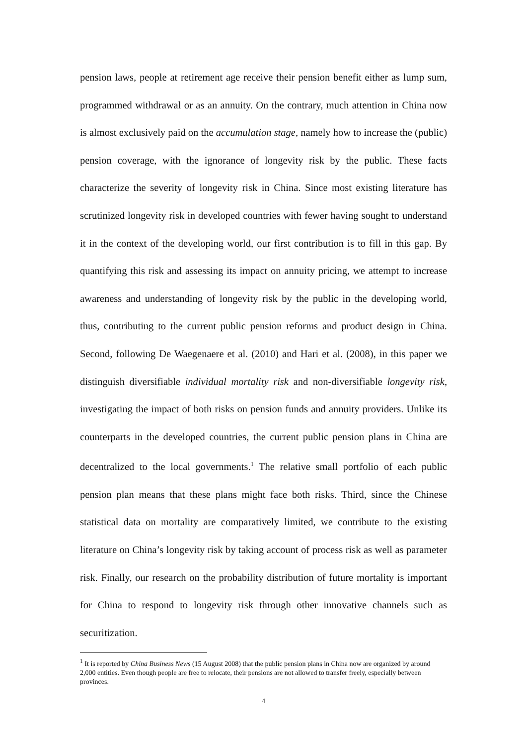pension laws, people at retirement age receive their pension benefit either as lump sum, programmed withdrawal or as an annuity. On the contrary, much attention in China now is almost exclusively paid on the accumulation stage, namely how to increase the (public) pension coverage, with the ignorance of longevity risk by the public. These facts characterize the severity of longevity risk in China. Since most existing literature has scrutinized longevity risk in developed countries with fewer having sought to understand it in the context of the developing world, our first contribution is to fill in this gap. By quantifying this risk and assessing its impact on annuity pricing, we attempt to increase awareness and understanding of longevity risk by the public in the developing world, thus, contributing to the current public pension reforms and product design in China. Second, following De Waegenaere et al. (2010) and Hari et al. (2008), in this paper we distinguish diversifiable individual mortality risk and non-diversifiable longevity risk, investigating the impact of both risks on pension funds and annuity providers. Unlike its counterparts in the developed countries, the current public pension plans in China are decentralized to the local governments.<sup>1</sup> The relative small portfolio of each public pension plan means that these plans might face both risks. Third, since the Chinese statistical data on mortality are comparatively limited, we contribute to the existing literature on China’s longevity risk by taking account of process risk as well as parameter risk. Finally, our research on the probability distribution of future mortality is important for China to respond to longevity risk through other innovative channels such as securitization.
<sup>1</sup> It is reported by China Business News (15 August 2008) that the public pension plans in China now are organized by around 2,000 entities. Even though people are free to relocate, their pensions are not allowed to transfer freely, especially between provinces.
4